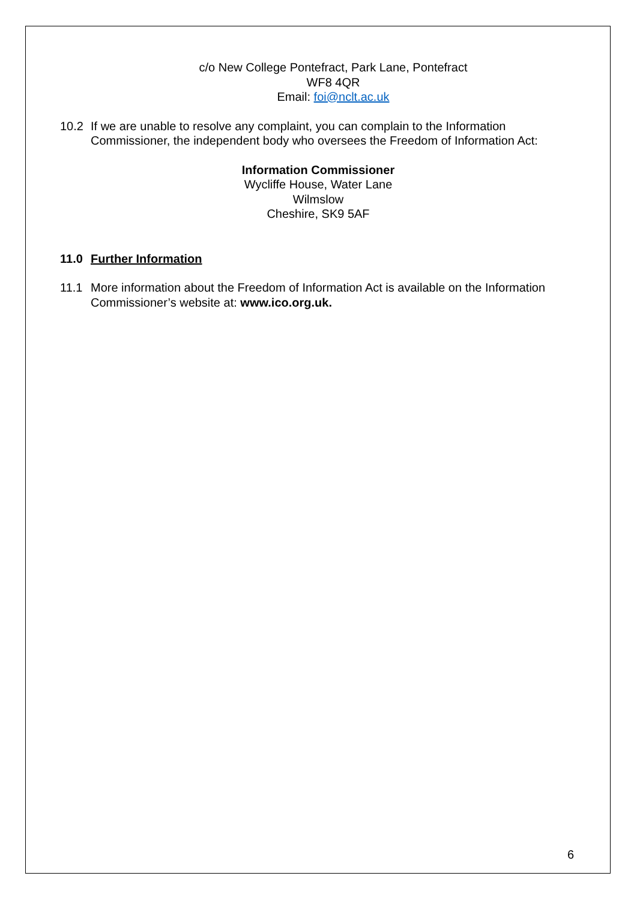c/o New College Pontefract, Park Lane, Pontefract
WF8 4QR
Email: foi@nclt.ac.uk
10.2 If we are unable to resolve any complaint, you can complain to the Information Commissioner, the independent body who oversees the Freedom of Information Act:
Information Commissioner
Wycliffe House, Water Lane
Wilmslow
Cheshire, SK9 5AF
11.0 Further Information
11.1 More information about the Freedom of Information Act is available on the Information Commissioner’s website at: www.ico.org.uk.
6